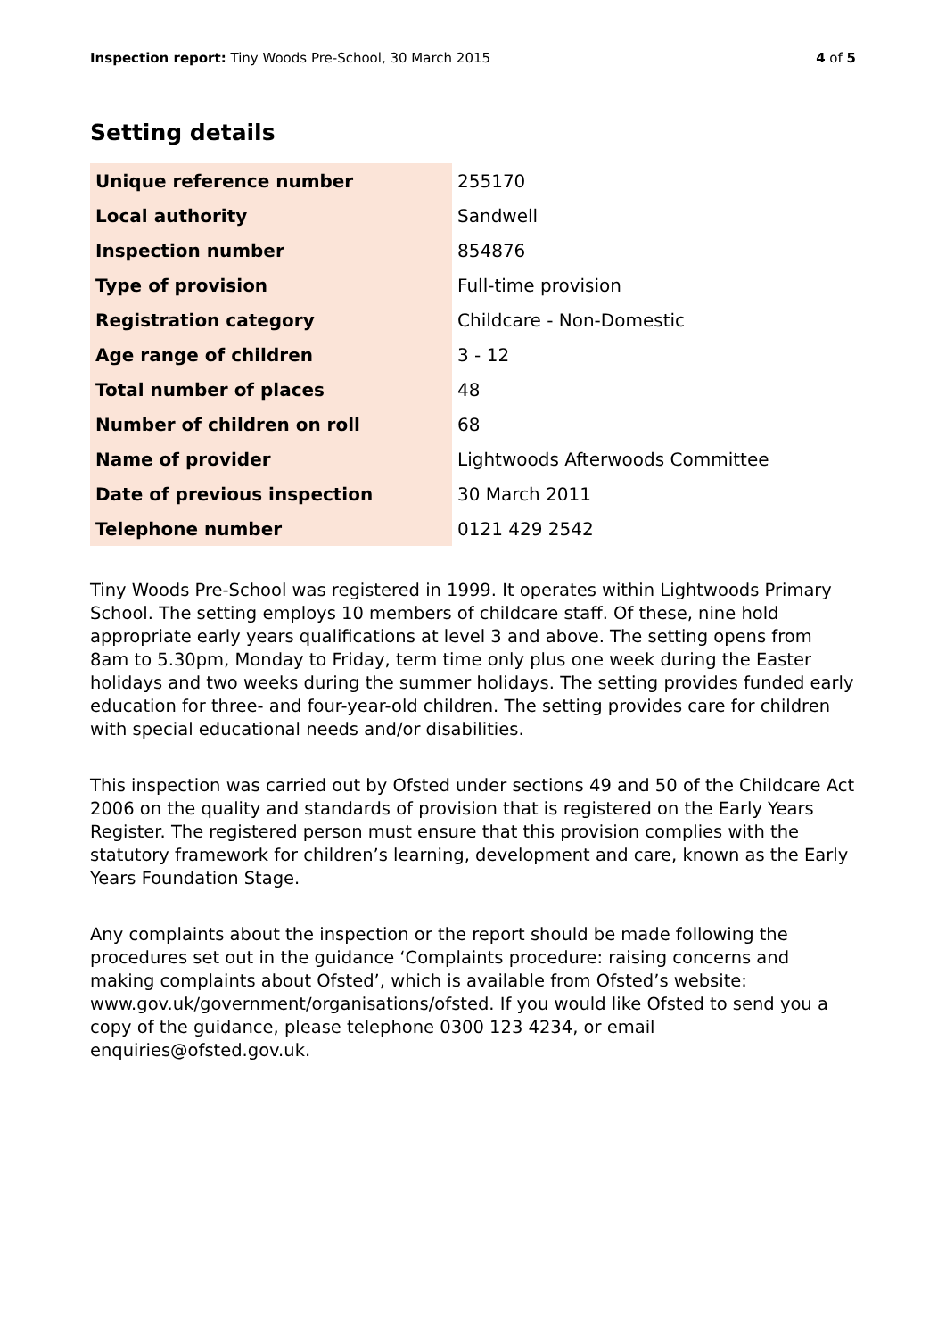Inspection report: Tiny Woods Pre-School, 30 March 2015 4 of 5
Setting details
| Unique reference number | 255170 |
| Local authority | Sandwell |
| Inspection number | 854876 |
| Type of provision | Full-time provision |
| Registration category | Childcare - Non-Domestic |
| Age range of children | 3 - 12 |
| Total number of places | 48 |
| Number of children on roll | 68 |
| Name of provider | Lightwoods Afterwoods Committee |
| Date of previous inspection | 30 March 2011 |
| Telephone number | 0121 429 2542 |
Tiny Woods Pre-School was registered in 1999. It operates within Lightwoods Primary School. The setting employs 10 members of childcare staff. Of these, nine hold appropriate early years qualifications at level 3 and above. The setting opens from 8am to 5.30pm, Monday to Friday, term time only plus one week during the Easter holidays and two weeks during the summer holidays. The setting provides funded early education for three- and four-year-old children. The setting provides care for children with special educational needs and/or disabilities.
This inspection was carried out by Ofsted under sections 49 and 50 of the Childcare Act 2006 on the quality and standards of provision that is registered on the Early Years Register. The registered person must ensure that this provision complies with the statutory framework for children’s learning, development and care, known as the Early Years Foundation Stage.
Any complaints about the inspection or the report should be made following the procedures set out in the guidance ‘Complaints procedure: raising concerns and making complaints about Ofsted’, which is available from Ofsted’s website: www.gov.uk/government/organisations/ofsted. If you would like Ofsted to send you a copy of the guidance, please telephone 0300 123 4234, or email enquiries@ofsted.gov.uk.